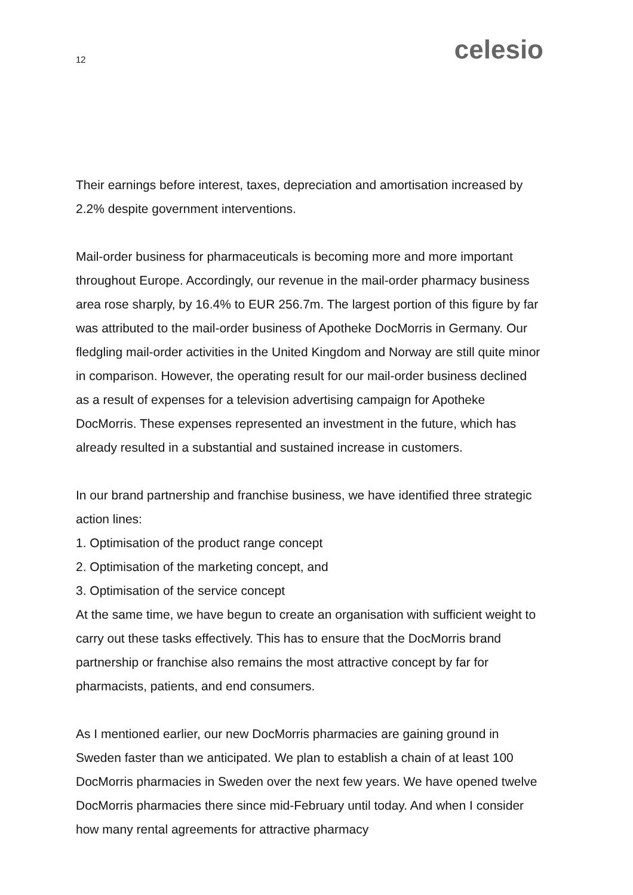12 celesio
Their earnings before interest, taxes, depreciation and amortisation increased by 2.2% despite government interventions.
Mail-order business for pharmaceuticals is becoming more and more important throughout Europe. Accordingly, our revenue in the mail-order pharmacy business area rose sharply, by 16.4% to EUR 256.7m. The largest portion of this figure by far was attributed to the mail-order business of Apotheke DocMorris in Germany. Our fledgling mail-order activities in the United Kingdom and Norway are still quite minor in comparison. However, the operating result for our mail-order business declined as a result of expenses for a television advertising campaign for Apotheke DocMorris. These expenses represented an investment in the future, which has already resulted in a substantial and sustained increase in customers.
In our brand partnership and franchise business, we have identified three strategic action lines:
1. Optimisation of the product range concept
2. Optimisation of the marketing concept, and
3. Optimisation of the service concept
At the same time, we have begun to create an organisation with sufficient weight to carry out these tasks effectively. This has to ensure that the DocMorris brand partnership or franchise also remains the most attractive concept by far for pharmacists, patients, and end consumers.
As I mentioned earlier, our new DocMorris pharmacies are gaining ground in Sweden faster than we anticipated. We plan to establish a chain of at least 100 DocMorris pharmacies in Sweden over the next few years. We have opened twelve DocMorris pharmacies there since mid-February until today. And when I consider how many rental agreements for attractive pharmacy